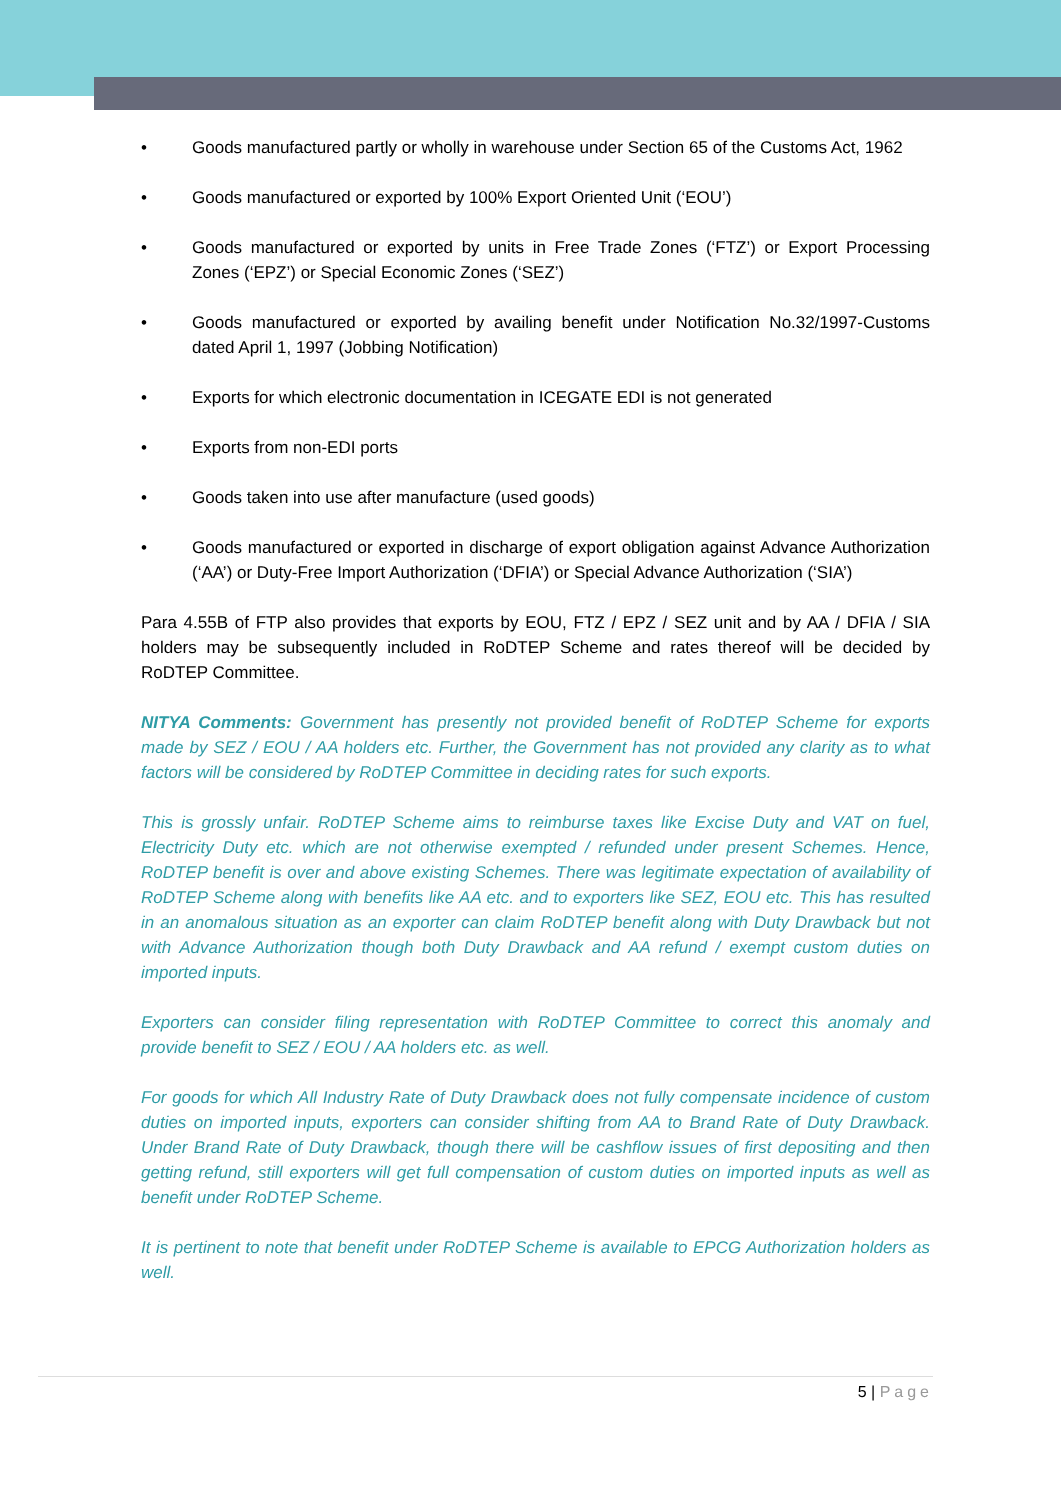• Goods manufactured partly or wholly in warehouse under Section 65 of the Customs Act, 1962
• Goods manufactured or exported by 100% Export Oriented Unit (‘EOU’)
• Goods manufactured or exported by units in Free Trade Zones (‘FTZ’) or Export Processing Zones (‘EPZ’) or Special Economic Zones (‘SEZ’)
• Goods manufactured or exported by availing benefit under Notification No.32/1997-Customs dated April 1, 1997 (Jobbing Notification)
• Exports for which electronic documentation in ICEGATE EDI is not generated
• Exports from non-EDI ports
• Goods taken into use after manufacture (used goods)
• Goods manufactured or exported in discharge of export obligation against Advance Authorization (‘AA’) or Duty-Free Import Authorization (‘DFIA’) or Special Advance Authorization (‘SIA’)
Para 4.55B of FTP also provides that exports by EOU, FTZ / EPZ / SEZ unit and by AA / DFIA / SIA holders may be subsequently included in RoDTEP Scheme and rates thereof will be decided by RoDTEP Committee.
NITYA Comments: Government has presently not provided benefit of RoDTEP Scheme for exports made by SEZ / EOU / AA holders etc. Further, the Government has not provided any clarity as to what factors will be considered by RoDTEP Committee in deciding rates for such exports.
This is grossly unfair. RoDTEP Scheme aims to reimburse taxes like Excise Duty and VAT on fuel, Electricity Duty etc. which are not otherwise exempted / refunded under present Schemes. Hence, RoDTEP benefit is over and above existing Schemes. There was legitimate expectation of availability of RoDTEP Scheme along with benefits like AA etc. and to exporters like SEZ, EOU etc. This has resulted in an anomalous situation as an exporter can claim RoDTEP benefit along with Duty Drawback but not with Advance Authorization though both Duty Drawback and AA refund / exempt custom duties on imported inputs.
Exporters can consider filing representation with RoDTEP Committee to correct this anomaly and provide benefit to SEZ / EOU / AA holders etc. as well.
For goods for which All Industry Rate of Duty Drawback does not fully compensate incidence of custom duties on imported inputs, exporters can consider shifting from AA to Brand Rate of Duty Drawback. Under Brand Rate of Duty Drawback, though there will be cashflow issues of first depositing and then getting refund, still exporters will get full compensation of custom duties on imported inputs as well as benefit under RoDTEP Scheme.
It is pertinent to note that benefit under RoDTEP Scheme is available to EPCG Authorization holders as well.
5 | Page